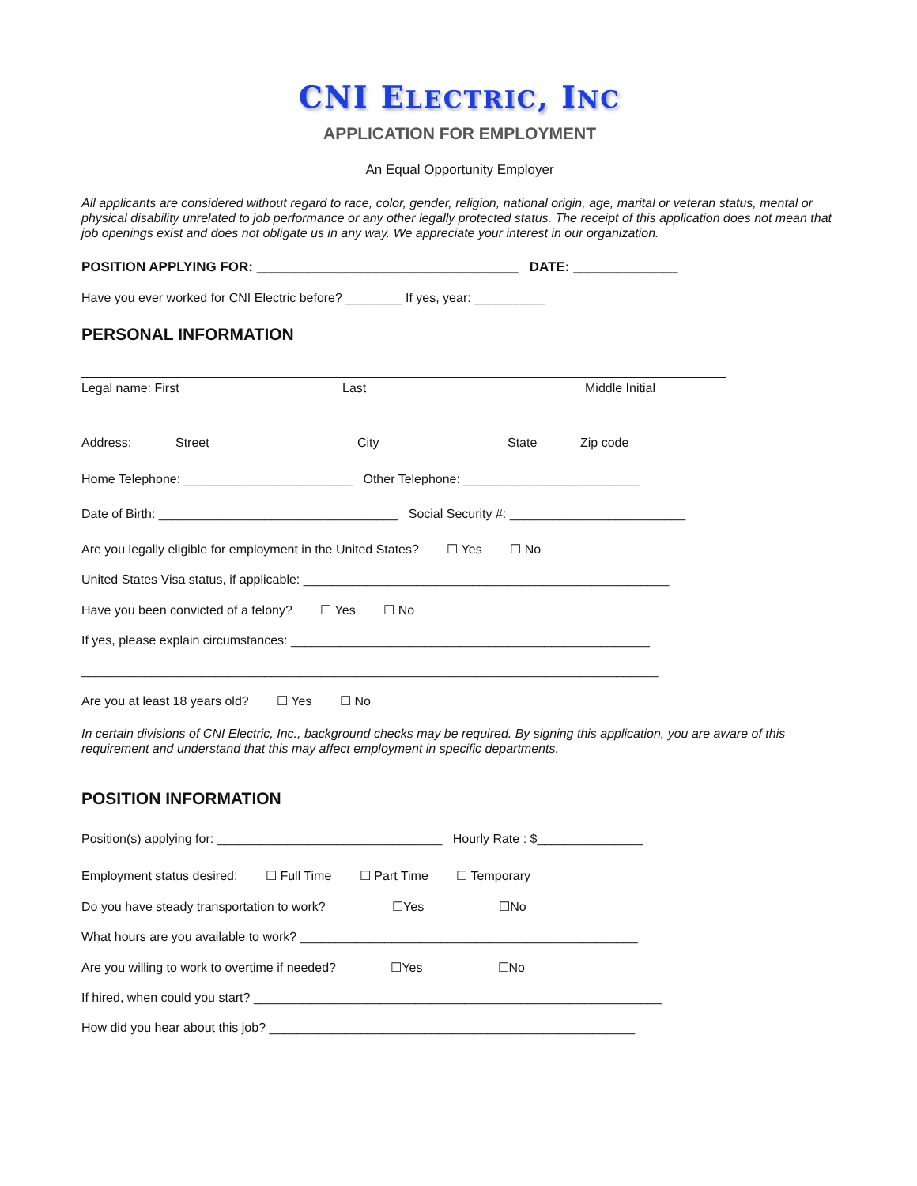CNI ELECTRIC, INC
APPLICATION FOR EMPLOYMENT
An Equal Opportunity Employer
All applicants are considered without regard to race, color, gender, religion, national origin, age, marital or veteran status, mental or physical disability unrelated to job performance or any other legally protected status. The receipt of this application does not mean that job openings exist and does not obligate us in any way. We appreciate your interest in our organization.
POSITION APPLYING FOR: ___________________________________ DATE: ______________
Have you ever worked for CNI Electric before? ________ If yes, year: __________
PERSONAL INFORMATION
Legal name: First Last Middle Initial
Address: Street City State Zip code
Home Telephone: ________________________ Other Telephone: _________________________
Date of Birth: __________________________________ Social Security #: _________________________
Are you legally eligible for employment in the United States? ☐ Yes ☐ No
United States Visa status, if applicable: ____________________________________________________
Have you been convicted of a felony? ☐ Yes ☐ No
If yes, please explain circumstances: ___________________________________________________
__________________________________________________________________________________
Are you at least 18 years old? ☐ Yes ☐ No
In certain divisions of CNI Electric, Inc., background checks may be required. By signing this application, you are aware of this requirement and understand that this may affect employment in specific departments.
POSITION INFORMATION
Position(s) applying for: ________________________________ Hourly Rate : $_______________
Employment status desired: ☐ Full Time ☐ Part Time ☐ Temporary
Do you have steady transportation to work? ☐Yes ☐No
What hours are you available to work? ________________________________________________
Are you willing to work to overtime if needed? ☐Yes ☐No
If hired, when could you start? __________________________________________________________
How did you hear about this job? ____________________________________________________